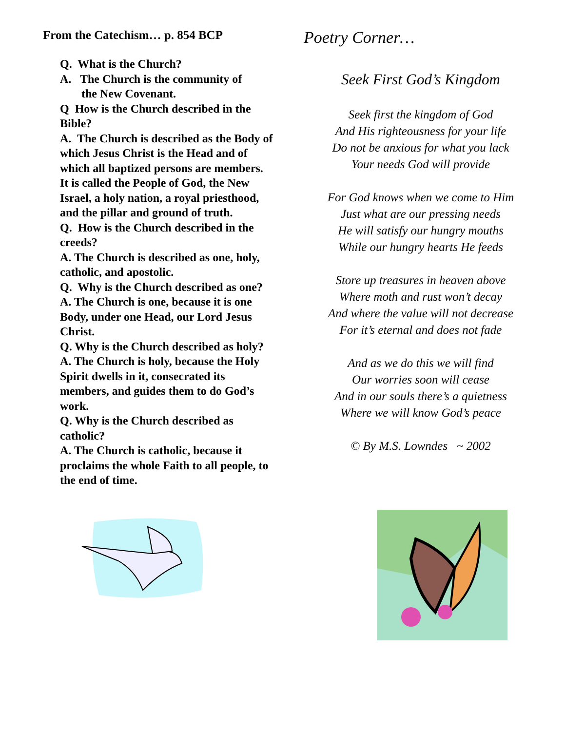From the Catechism… p. 854 BCP
Q. What is the Church?
A. The Church is the community of
the New Covenant.
Q How is the Church described in the Bible?
A. The Church is described as the Body of which Jesus Christ is the Head and of which all baptized persons are members. It is called the People of God, the New Israel, a holy nation, a royal priesthood, and the pillar and ground of truth.
Q. How is the Church described in the creeds?
A. The Church is described as one, holy, catholic, and apostolic.
Q. Why is the Church described as one?
A. The Church is one, because it is one Body, under one Head, our Lord Jesus Christ.
Q. Why is the Church described as holy?
A. The Church is holy, because the Holy Spirit dwells in it, consecrated its members, and guides them to do God’s work.
Q. Why is the Church described as catholic?
A. The Church is catholic, because it proclaims the whole Faith to all people, to the end of time.
Poetry Corner…
Seek First God’s Kingdom
Seek first the kingdom of God
And His righteousness for your life
Do not be anxious for what you lack
Your needs God will provide
For God knows when we come to Him
Just what are our pressing needs
He will satisfy our hungry mouths
While our hungry hearts He feeds
Store up treasures in heaven above
Where moth and rust won’t decay
And where the value will not decrease
For it’s eternal and does not fade
And as we do this we will find
Our worries soon will cease
And in our souls there’s a quietness
Where we will know God’s peace
© By M.S. Lowndes ~ 2002